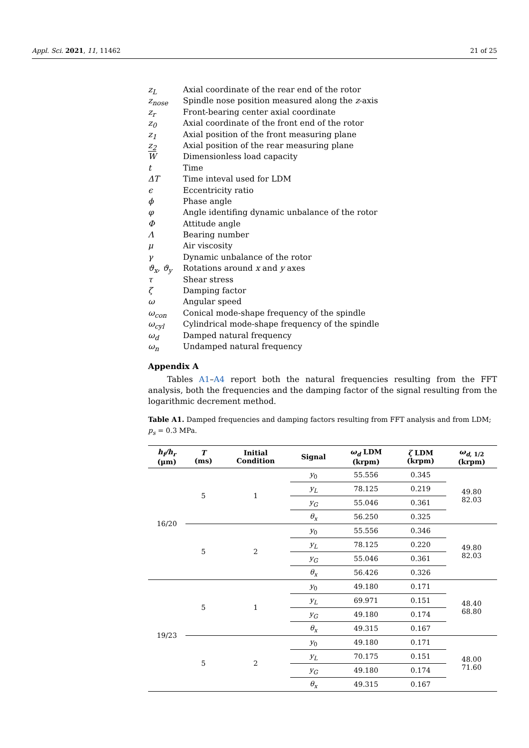Appl. Sci. 2021, 11, 11462 21 of 25
| z<sub>L</sub> | Axial coordinate of the rear end of the rotor |
| z<sub>nose</sub> | Spindle nose position measured along the z -axis |
| z<sub>r</sub> | Front-bearing center axial coordinate |
| z<sub>0</sub> | Axial coordinate of the front end of the rotor |
| z<sub>1</sub> | Axial position of the front measuring plane |
| z<sub>2</sub> | Axial position of the rear measuring plane |
| W | Dimensionless load capacity |
| t | Time |
| ΔT | Time inteval used for LDM |
| ϵ | Eccentricity ratio |
| ϕ | Phase angle |
| φ | Angle identifing dynamic unbalance of the rotor |
| Φ | Attitude angle |
| Λ | Bearing number |
| μ | Air viscosity |
| γ | Dynamic unbalance of the rotor |
| ϑ<sub>x</sub>, ϑ<sub>y</sub> | Rotations around x and y axes |
| τ | Shear stress |
| ζ | Damping factor |
| ω | Angular speed |
| ω<sub>con</sub> | Conical mode-shape frequency of the spindle |
| ω<sub>cyl</sub> | Cylindrical mode-shape frequency of the spindle |
| ω<sub>d</sub> | Damped natural frequency |
| ω<sub>n</sub> | Undamped natural frequency |
Appendix A
Tables A1–A4 report both the natural frequencies resulting from the FFT analysis, both the frequencies and the damping factor of the signal resulting from the logarithmic decrement method.
Table A1. Damped frequencies and damping factors resulting from FFT analysis and from LDM; p<sub>s</sub> = 0.3 MPa.
| h<sub>f</sub>/h<sub>r</sub> (μm) | T (ms) | Initial Condition | Signal | ω<sub>d</sub> LDM (krpm) | ζ LDM (krpm) | ω<sub>d</sub><sub>, 1/2</sub> (krpm) |
| --- | --- | --- | --- | --- | --- | --- |
| 16/20 | 5 | 1 | y<sub>0</sub> | 55.556 | 0.345 | 49.80 82.03 |
| | | | y<sub>L</sub> | 78.125 | 0.219 | |
| | | | y<sub>G</sub> | 55.046 | 0.361 | |
| | | | θ<sub>x</sub> | 56.250 | 0.325 | |
| | 5 | 2 | y<sub>0</sub> | 55.556 | 0.346 | 49.80 82.03 |
| | | | y<sub>L</sub> | 78.125 | 0.220 | |
| | | | y<sub>G</sub> | 55.046 | 0.361 | |
| | | | θ<sub>x</sub> | 56.426 | 0.326 | |
| 19/23 | 5 | 1 | y<sub>0</sub> | 49.180 | 0.171 | 48.40 68.80 |
| | | | y<sub>L</sub> | 69.971 | 0.151 | |
| | | | y<sub>G</sub> | 49.180 | 0.174 | |
| | | | θ<sub>x</sub> | 49.315 | 0.167 | |
| | 5 | 2 | y<sub>0</sub> | 49.180 | 0.171 | 48.00 71.60 |
| | | | y<sub>L</sub> | 70.175 | 0.151 | |
| | | | y<sub>G</sub> | 49.180 | 0.174 | |
| | | | θ<sub>x</sub> | 49.315 | 0.167 | |